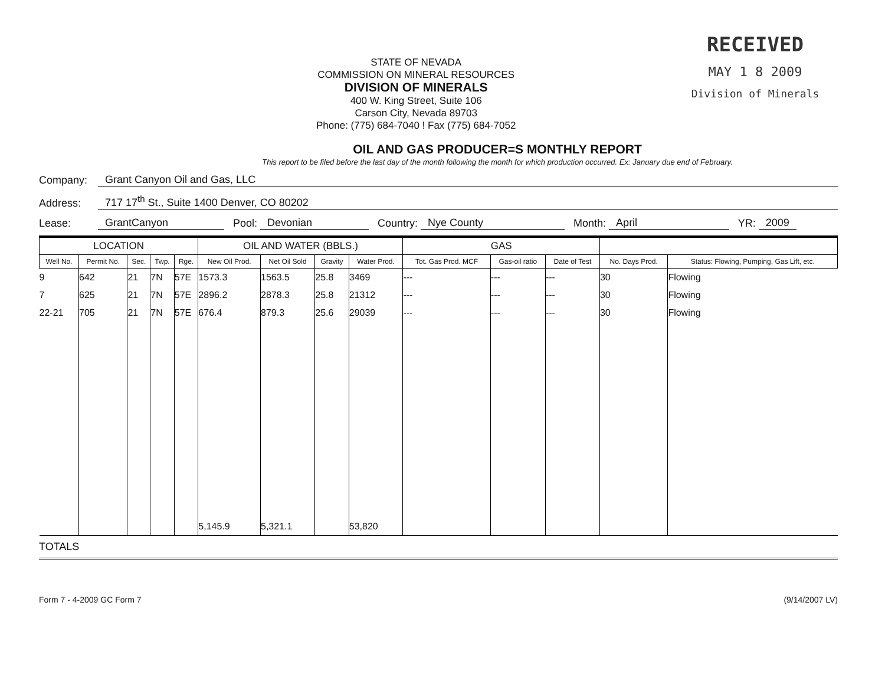STATE OF NEVADA
COMMISSION ON MINERAL RESOURCES
DIVISION OF MINERALS
400 W. King Street, Suite 106
Carson City, Nevada 89703
Phone: (775) 684-7040 ! Fax (775) 684-7052
RECEIVED
MAY 1 8 2009
Division of Minerals
OIL AND GAS PRODUCER=S MONTHLY REPORT
This report to be filed before the last day of the month following the month for which production occurred. Ex: January due end of February.
Company: Grant Canyon Oil and Gas, LLC
Address: 717 17<sup>th</sup> St., Suite 1400 Denver, CO 80202
Lease: GrantCanyon Pool: Devonian Country: Nye County Month: April YR: 2009
| LOCATION | | | | | OIL AND WATER (BBLS.) | | | | GAS | | | | |
| --- | --- | --- | --- | --- | --- | --- | --- | --- | --- | --- | --- | --- | --- |
| Well No. | Permit No. | Sec. | Twp. | Rge. | New Oil Prod. | Net Oil Sold | Gravity | Water Prod. | Tot. Gas Prod. MCF | Gas-oil ratio | Date of Test | No. Days Prod. | Status: Flowing, Pumping, Gas Lift, etc. |
| 9 | 642 | 21 | 7N | 57E | 1573.3 | 1563.5 | 25.8 | 3469 | --- | --- | --- | 30 | Flowing |
| 7 | 625 | 21 | 7N | 57E | 2896.2 | 2878.3 | 25.8 | 21312 | --- | --- | --- | 30 | Flowing |
| 22-21 | 705 | 21 | 7N | 57E | 676.4 | 879.3 | 25.6 | 29039 | --- | --- | --- | 30 | Flowing |
| | | | | | 5,145.9 | 5,321.1 | | 53,820 | | | | | |
TOTALS
Form 7 - 4-2009 GC Form 7 (9/14/2007 LV)